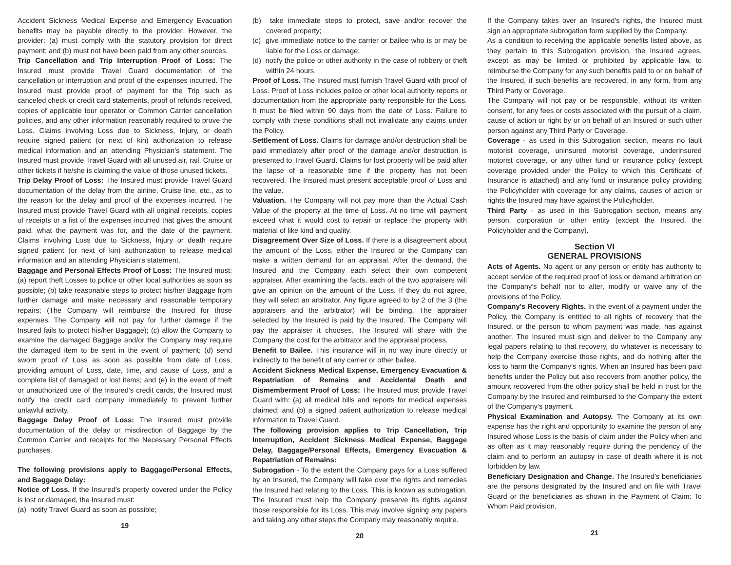Accident Sickness Medical Expense and Emergency Evacuation benefits may be payable directly to the provider. However, the provider: (a) must comply with the statutory provision for direct payment; and (b) must not have been paid from any other sources.
Trip Cancellation and Trip Interruption Proof of Loss: The Insured must provide Travel Guard documentation of the cancellation or interruption and proof of the expenses incurred. The Insured must provide proof of payment for the Trip such as canceled check or credit card statements, proof of refunds received, copies of applicable tour operator or Common Carrier cancellation policies, and any other information reasonably required to prove the Loss. Claims involving Loss due to Sickness, Injury, or death require signed patient (or next of kin) authorization to release medical information and an attending Physician’s statement. The Insured must provide Travel Guard with all unused air, rail, Cruise or other tickets if he/she is claiming the value of those unused tickets.
Trip Delay Proof of Loss: The Insured must provide Travel Guard documentation of the delay from the airline, Cruise line, etc., as to the reason for the delay and proof of the expenses incurred. The Insured must provide Travel Guard with all original receipts, copies of receipts or a list of the expenses incurred that gives the amount paid, what the payment was for, and the date of the payment. Claims involving Loss due to Sickness, Injury or death require signed patient (or next of kin) authorization to release medical information and an attending Physician’s statement.
Baggage and Personal Effects Proof of Loss: The Insured must: (a) report theft Losses to police or other local authorities as soon as possible; (b) take reasonable steps to protect his/her Baggage from further damage and make necessary and reasonable temporary repairs; (The Company will reimburse the Insured for those expenses. The Company will not pay for further damage if the Insured fails to protect his/her Baggage); (c) allow the Company to examine the damaged Baggage and/or the Company may require the damaged item to be sent in the event of payment; (d) send sworn proof of Loss as soon as possible from date of Loss, providing amount of Loss, date, time, and cause of Loss, and a complete list of damaged or lost items; and (e) in the event of theft or unauthorized use of the Insured’s credit cards, the Insured must notify the credit card company immediately to prevent further unlawful activity.
Baggage Delay Proof of Loss: The Insured must provide documentation of the delay or misdirection of Baggage by the Common Carrier and receipts for the Necessary Personal Effects purchases.
The following provisions apply to Baggage/Personal Effects, and Baggage Delay:
Notice of Loss. If the Insured's property covered under the Policy is lost or damaged, the Insured must:
(a) notify Travel Guard as soon as possible;
19
(b) take immediate steps to protect, save and/or recover the covered property;
(c) give immediate notice to the carrier or bailee who is or may be liable for the Loss or damage;
(d) notify the police or other authority in the case of robbery or theft within 24 hours.
Proof of Loss. The Insured must furnish Travel Guard with proof of Loss. Proof of Loss includes police or other local authority reports or documentation from the appropriate party responsible for the Loss. It must be filed within 90 days from the date of Loss. Failure to comply with these conditions shall not invalidate any claims under the Policy.
Settlement of Loss. Claims for damage and/or destruction shall be paid immediately after proof of the damage and/or destruction is presented to Travel Guard. Claims for lost property will be paid after the lapse of a reasonable time if the property has not been recovered. The Insured must present acceptable proof of Loss and the value.
Valuation. The Company will not pay more than the Actual Cash Value of the property at the time of Loss. At no time will payment exceed what it would cost to repair or replace the property with material of like kind and quality.
Disagreement Over Size of Loss. If there is a disagreement about the amount of the Loss, either the Insured or the Company can make a written demand for an appraisal. After the demand, the Insured and the Company each select their own competent appraiser. After examining the facts, each of the two appraisers will give an opinion on the amount of the Loss. If they do not agree, they will select an arbitrator. Any figure agreed to by 2 of the 3 (the appraisers and the arbitrator) will be binding. The appraiser selected by the Insured is paid by the Insured. The Company will pay the appraiser it chooses. The Insured will share with the Company the cost for the arbitrator and the appraisal process.
Benefit to Bailee. This insurance will in no way inure directly or indirectly to the benefit of any carrier or other bailee.
Accident Sickness Medical Expense, Emergency Evacuation & Repatriation of Remains and Accidental Death and Dismemberment Proof of Loss: The Insured must provide Travel Guard with: (a) all medical bills and reports for medical expenses claimed; and (b) a signed patient authorization to release medical information to Travel Guard.
The following provision applies to Trip Cancellation, Trip Interruption, Accident Sickness Medical Expense, Baggage Delay, Baggage/Personal Effects, Emergency Evacuation & Repatriation of Remains:
Subrogation - To the extent the Company pays for a Loss suffered by an Insured, the Company will take over the rights and remedies the Insured had relating to the Loss. This is known as subrogation. The Insured must help the Company preserve its rights against those responsible for its Loss. This may involve signing any papers and taking any other steps the Company may reasonably require.
20
If the Company takes over an Insured's rights, the Insured must sign an appropriate subrogation form supplied by the Company.
As a condition to receiving the applicable benefits listed above, as they pertain to this Subrogation provision, the Insured agrees, except as may be limited or prohibited by applicable law, to reimburse the Company for any such benefits paid to or on behalf of the Insured, if such benefits are recovered, in any form, from any Third Party or Coverage.
The Company will not pay or be responsible, without its written consent, for any fees or costs associated with the pursuit of a claim, cause of action or right by or on behalf of an Insured or such other person against any Third Party or Coverage.
Coverage - as used in this Subrogation section, means no fault motorist coverage, uninsured motorist coverage, underinsured motorist coverage, or any other fund or insurance policy (except coverage provided under the Policy to which this Certificate of Insurance is attached) and any fund or insurance policy providing the Policyholder with coverage for any claims, causes of action or rights the Insured may have against the Policyholder.
Third Party - as used in this Subrogation section, means any person, corporation or other entity (except the Insured, the Policyholder and the Company).
Section VI
GENERAL PROVISIONS
Acts of Agents. No agent or any person or entity has authority to accept service of the required proof of loss or demand arbitration on the Company’s behalf nor to alter, modify or waive any of the provisions of the Policy.
Company’s Recovery Rights. In the event of a payment under the Policy, the Company is entitled to all rights of recovery that the Insured, or the person to whom payment was made, has against another. The Insured must sign and deliver to the Company any legal papers relating to that recovery, do whatever is necessary to help the Company exercise those rights, and do nothing after the loss to harm the Company’s rights. When an Insured has been paid benefits under the Policy but also recovers from another policy, the amount recovered from the other policy shall be held in trust for the Company by the Insured and reimbursed to the Company the extent of the Company’s payment.
Physical Examination and Autopsy. The Company at its own expense has the right and opportunity to examine the person of any Insured whose Loss is the basis of claim under the Policy when and as often as it may reasonably require during the pendency of the claim and to perform an autopsy in case of death where it is not forbidden by law.
Beneficiary Designation and Change. The Insured’s beneficiaries are the persons designated by the Insured and on file with Travel Guard or the beneficiaries as shown in the Payment of Claim: To Whom Paid provision.
21